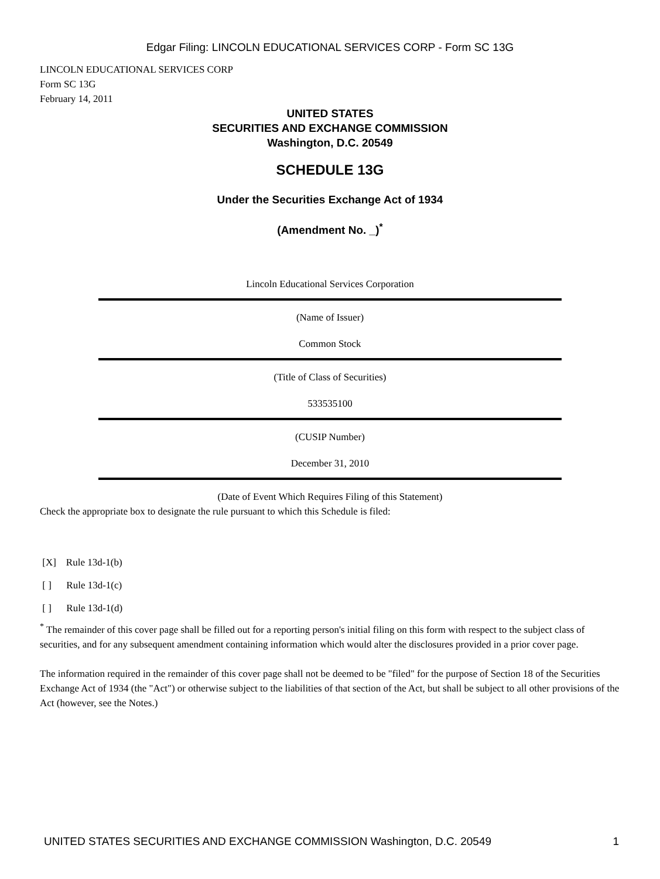Edgar Filing: LINCOLN EDUCATIONAL SERVICES CORP - Form SC 13G
LINCOLN EDUCATIONAL SERVICES CORP
Form SC 13G
February 14, 2011
UNITED STATES
SECURITIES AND EXCHANGE COMMISSION
Washington, D.C. 20549
SCHEDULE 13G
Under the Securities Exchange Act of 1934
(Amendment No. _)<sup>*</sup>
Lincoln Educational Services Corporation
(Name of Issuer)
Common Stock
(Title of Class of Securities)
533535100
(CUSIP Number)
December 31, 2010
(Date of Event Which Requires Filing of this Statement)
Check the appropriate box to designate the rule pursuant to which this Schedule is filed:
[X] Rule 13d-1(b)
[ ] Rule 13d-1(c)
[ ] Rule 13d-1(d)
<sup>*</sup> The remainder of this cover page shall be filled out for a reporting person's initial filing on this form with respect to the subject class of securities, and for any subsequent amendment containing information which would alter the disclosures provided in a prior cover page.
The information required in the remainder of this cover page shall not be deemed to be "filed" for the purpose of Section 18 of the Securities Exchange Act of 1934 (the "Act") or otherwise subject to the liabilities of that section of the Act, but shall be subject to all other provisions of the Act (however, see the Notes.)
UNITED STATES SECURITIES AND EXCHANGE COMMISSION Washington, D.C. 20549 1